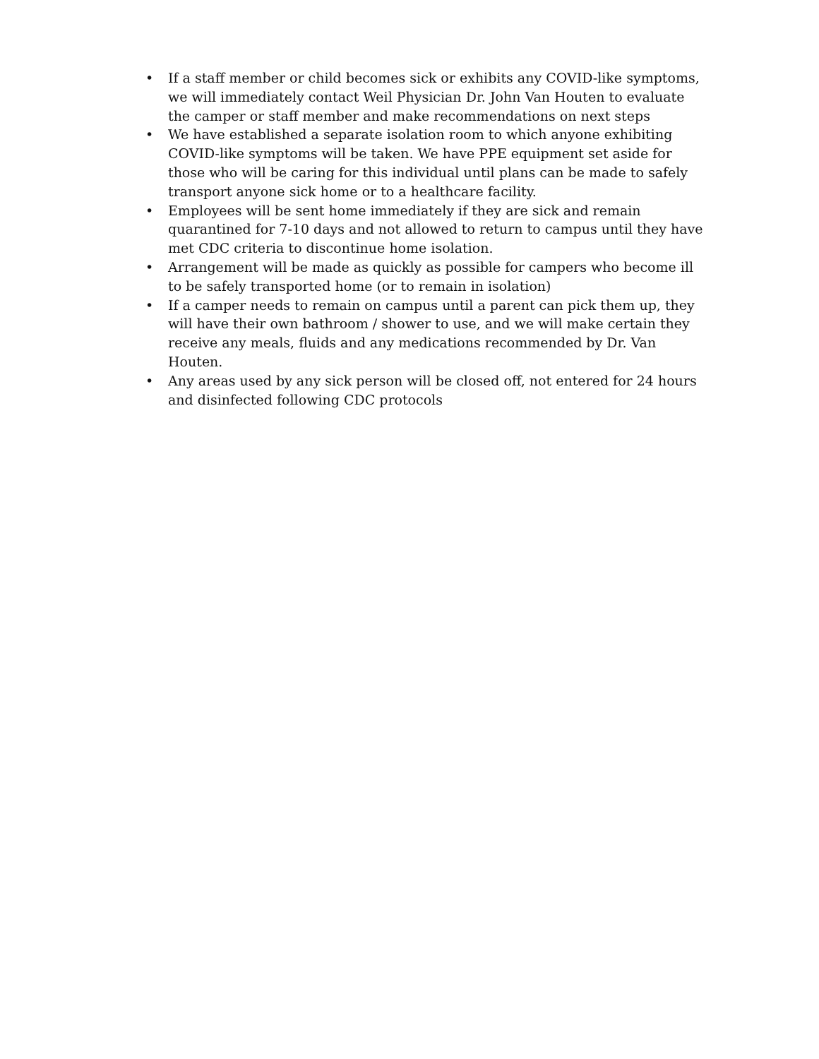• If a staff member or child becomes sick or exhibits any COVID-like symptoms, we will immediately contact Weil Physician Dr. John Van Houten to evaluate the camper or staff member and make recommendations on next steps
• We have established a separate isolation room to which anyone exhibiting COVID-like symptoms will be taken. We have PPE equipment set aside for those who will be caring for this individual until plans can be made to safely transport anyone sick home or to a healthcare facility.
• Employees will be sent home immediately if they are sick and remain quarantined for 7-10 days and not allowed to return to campus until they have met CDC criteria to discontinue home isolation.
• Arrangement will be made as quickly as possible for campers who become ill to be safely transported home (or to remain in isolation)
• If a camper needs to remain on campus until a parent can pick them up, they will have their own bathroom / shower to use, and we will make certain they receive any meals, fluids and any medications recommended by Dr. Van Houten.
• Any areas used by any sick person will be closed off, not entered for 24 hours and disinfected following CDC protocols